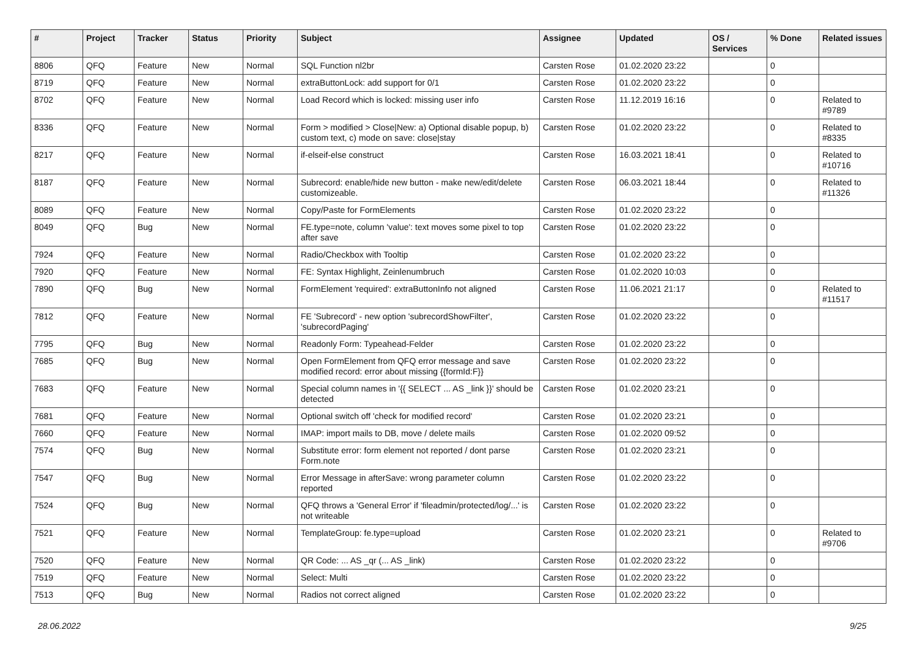| # | Project | Tracker | Status | Priority | Subject | Assignee | Updated | OS / Services | % Done | Related issues |
| --- | --- | --- | --- | --- | --- | --- | --- | --- | --- | --- |
| 8806 | QFQ | Feature | New | Normal | SQL Function nl2br | Carsten Rose | 01.02.2020 23:22 | | 0 | |
| 8719 | QFQ | Feature | New | Normal | extraButtonLock: add support for 0/1 | Carsten Rose | 01.02.2020 23:22 | | 0 | |
| 8702 | QFQ | Feature | New | Normal | Load Record which is locked: missing user info | Carsten Rose | 11.12.2019 16:16 | | 0 | Related to #9789 |
| 8336 | QFQ | Feature | New | Normal | Form > modified > Close/New: a) Optional disable popup, b) custom text, c) mode on save: close/stay | Carsten Rose | 01.02.2020 23:22 | | 0 | Related to #8335 |
| 8217 | QFQ | Feature | New | Normal | if-elseif-else construct | Carsten Rose | 16.03.2021 18:41 | | 0 | Related to #10716 |
| 8187 | QFQ | Feature | New | Normal | Subrecord: enable/hide new button - make new/edit/delete customizeable. | Carsten Rose | 06.03.2021 18:44 | | 0 | Related to #11326 |
| 8089 | QFQ | Feature | New | Normal | Copy/Paste for FormElements | Carsten Rose | 01.02.2020 23:22 | | 0 | |
| 8049 | QFQ | Bug | New | Normal | FE.type=note, column 'value': text moves some pixel to top after save | Carsten Rose | 01.02.2020 23:22 | | 0 | |
| 7924 | QFQ | Feature | New | Normal | Radio/Checkbox with Tooltip | Carsten Rose | 01.02.2020 23:22 | | 0 | |
| 7920 | QFQ | Feature | New | Normal | FE: Syntax Highlight, Zeinlenumbruch | Carsten Rose | 01.02.2020 10:03 | | 0 | |
| 7890 | QFQ | Bug | New | Normal | FormElement 'required': extraButtonInfo not aligned | Carsten Rose | 11.06.2021 21:17 | | 0 | Related to #11517 |
| 7812 | QFQ | Feature | New | Normal | FE 'Subrecord' - new option 'subrecordShowFilter', 'subrecordPaging' | Carsten Rose | 01.02.2020 23:22 | | 0 | |
| 7795 | QFQ | Bug | New | Normal | Readonly Form: Typeahead-Felder | Carsten Rose | 01.02.2020 23:22 | | 0 | |
| 7685 | QFQ | Bug | New | Normal | Open FormElement from QFQ error message and save modified record: error about missing {{formId:F}} | Carsten Rose | 01.02.2020 23:22 | | 0 | |
| 7683 | QFQ | Feature | New | Normal | Special column names in '{{ SELECT ... AS _link }}' should be detected | Carsten Rose | 01.02.2020 23:21 | | 0 | |
| 7681 | QFQ | Feature | New | Normal | Optional switch off 'check for modified record' | Carsten Rose | 01.02.2020 23:21 | | 0 | |
| 7660 | QFQ | Feature | New | Normal | IMAP: import mails to DB, move / delete mails | Carsten Rose | 01.02.2020 09:52 | | 0 | |
| 7574 | QFQ | Bug | New | Normal | Substitute error: form element not reported / dont parse Form.note | Carsten Rose | 01.02.2020 23:21 | | 0 | |
| 7547 | QFQ | Bug | New | Normal | Error Message in afterSave: wrong parameter column reported | Carsten Rose | 01.02.2020 23:22 | | 0 | |
| 7524 | QFQ | Bug | New | Normal | QFQ throws a 'General Error' if 'fileadmin/protected/log/...' is not writeable | Carsten Rose | 01.02.2020 23:22 | | 0 | |
| 7521 | QFQ | Feature | New | Normal | TemplateGroup: fe.type=upload | Carsten Rose | 01.02.2020 23:21 | | 0 | Related to #9706 |
| 7520 | QFQ | Feature | New | Normal | QR Code: ... AS _qr (... AS _link) | Carsten Rose | 01.02.2020 23:22 | | 0 | |
| 7519 | QFQ | Feature | New | Normal | Select: Multi | Carsten Rose | 01.02.2020 23:22 | | 0 | |
| 7513 | QFQ | Bug | New | Normal | Radios not correct aligned | Carsten Rose | 01.02.2020 23:22 | | 0 | |
28.06.2022 9/25